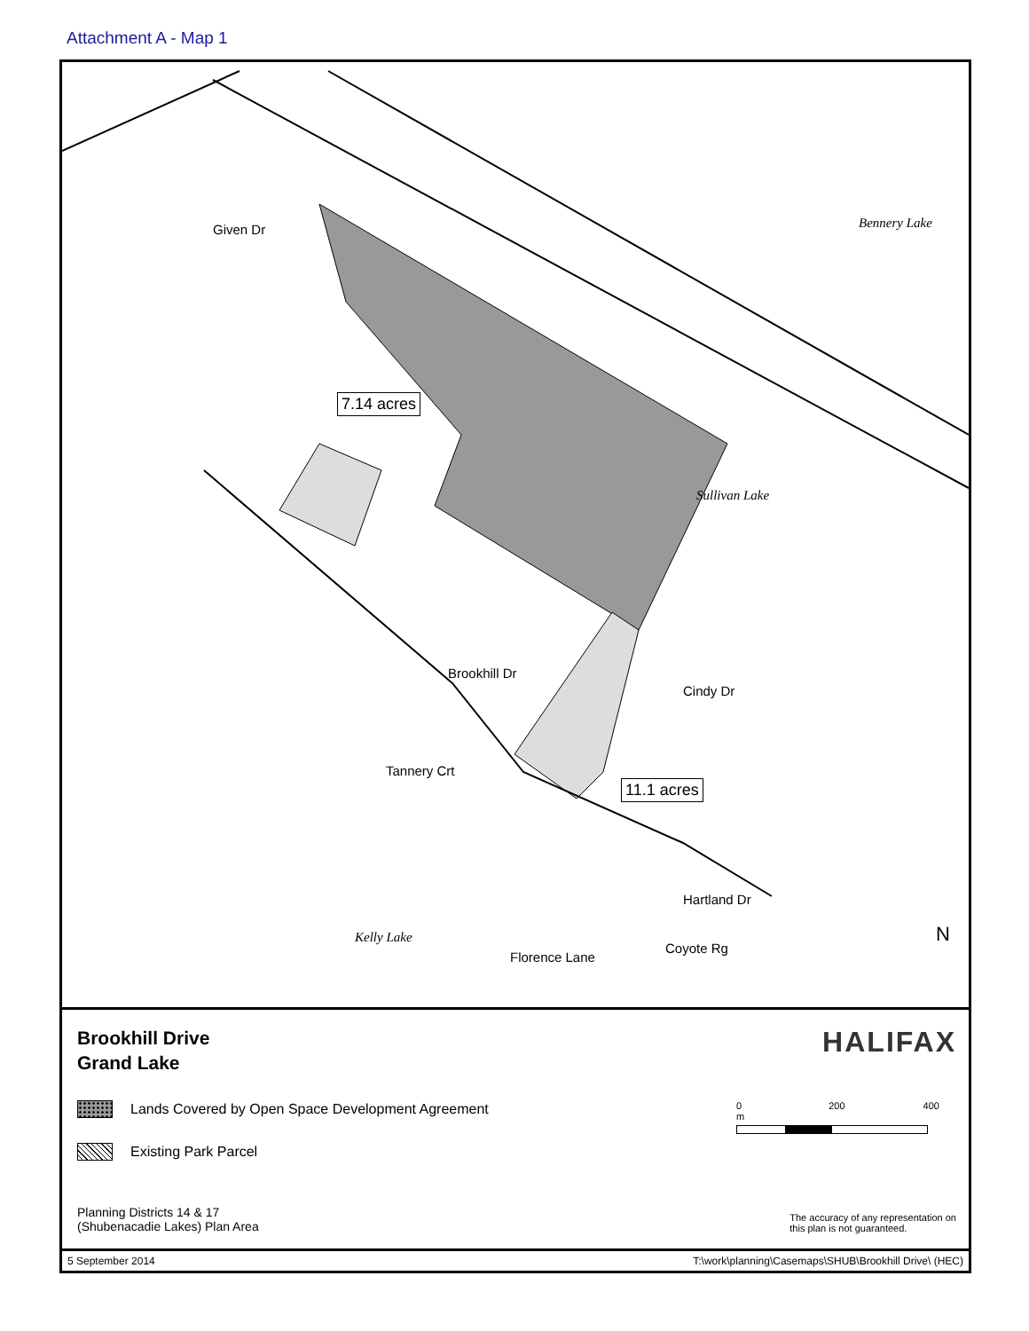Attachment A - Map 1
Bennery Lake
Given Dr
7.14 acres
Sullivan Lake
Brookhill Dr
Cindy Dr
Tannery Crt
11.1 acres
Hartland Dr
Kelly Lake
Florence Lane
Coyote Rg
N
Brookhill Drive
Grand Lake
HALIFAX
Lands Covered by Open Space Development Agreement
Existing Park Parcel
0 200 400 m
Planning Districts 14 & 17
(Shubenacadie Lakes) Plan Area
The accuracy of any representation on
this plan is not guaranteed.
5 September 2014 T:\work\planning\Casemaps\SHUB\Brookhill Drive\ (HEC)